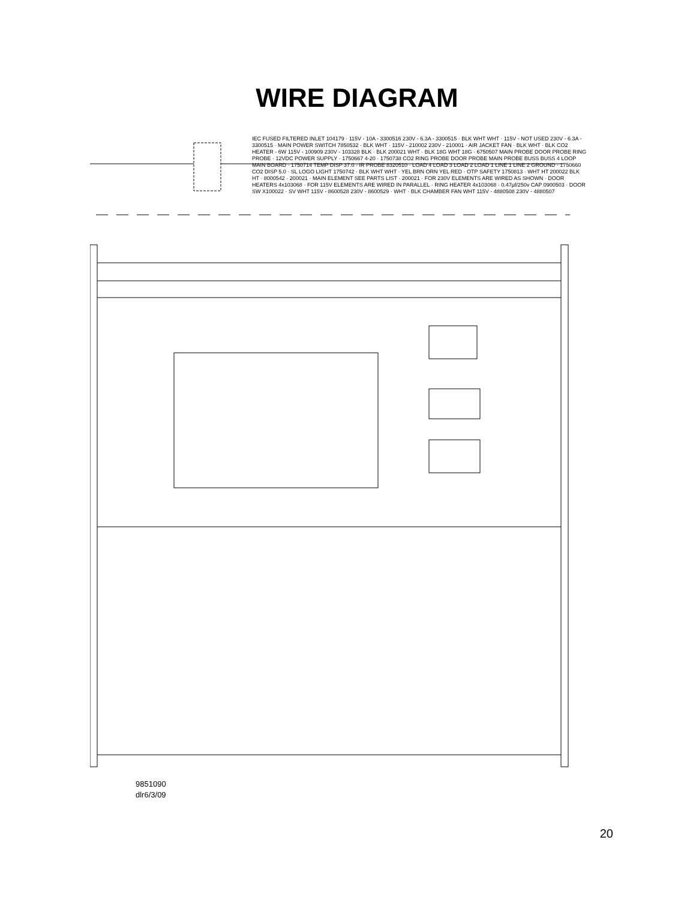WIRE DIAGRAM
IEC FUSED FILTERED INLET 104179 · 115V - 10A - 3300516 230V - 6.3A - 3300515 · BLK WHT WHT · 115V - NOT USED 230V - 6.3A - 3300515 · MAIN POWER SWITCH 7850532 · BLK WHT · 115V - 210002 230V - 210001 · AIR JACKET FAN · BLK WHT · BLK CO2 HEATER - 6W 115V - 100909 230V - 103328 BLK · BLK 200021 WHT · BLK 18G WHT 18G · 6750507 MAIN PROBE DOOR PROBE RING PROBE · 12VDC POWER SUPPLY · 1750667 4-20 · 1750738 CO2 RING PROBE DOOR PROBE MAIN PROBE BUSS BUSS 4 LOOP MAIN BOARD · 1750714 TEMP DISP 37.0 · IR PROBE 8320510 · LOAD 4 LOAD 3 LOAD 2 LOAD 1 LINE 1 LINE 2 GROUND · 1750660 CO2 DISP 5.0 · SL LOGO LIGHT 1750742 · BLK WHT WHT · YEL BRN ORN YEL RED · OTP SAFETY 1750813 · WHT HT 200022 BLK HT · 8000542 · 200021 · MAIN ELEMENT SEE PARTS LIST · 200021 · FOR 230V ELEMENTS ARE WIRED AS SHOWN · DOOR HEATERS 4x103068 · FOR 115V ELEMENTS ARE WIRED IN PARALLEL · RING HEATER 4x103068 · 0.47µf/250v CAP 0900503 · DOOR SW X100022 · SV WHT 115V - 8600528 230V - 8600529 · WHT · BLK CHAMBER FAN WHT 115V - 4880508 230V - 4880507
9851090
dlr6/3/09
20